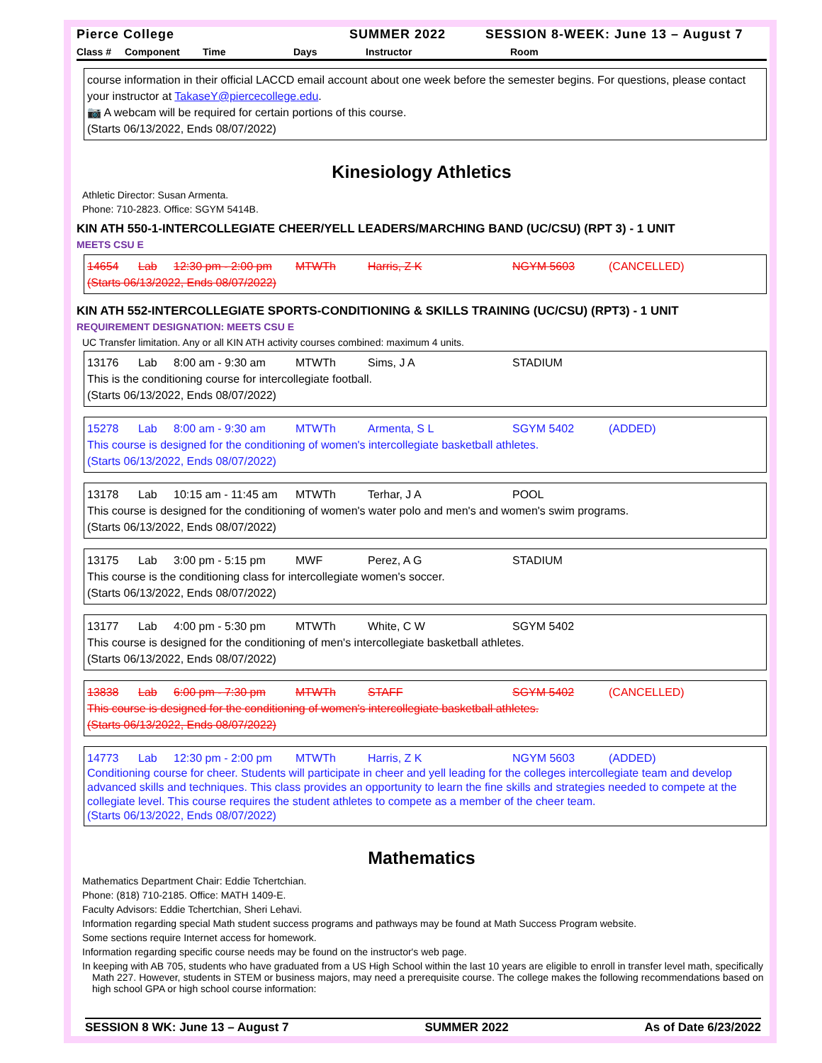Pierce College SUMMER 2022 SESSION 8-WEEK: June 13 – August 7
Class # Component Time Days Instructor Room
course information in their official LACCD email account about one week before the semester begins. For questions, please contact your instructor at TakaseY@piercecollege.edu.
📷 A webcam will be required for certain portions of this course.
(Starts 06/13/2022, Ends 08/07/2022)
Kinesiology Athletics
Athletic Director: Susan Armenta.
Phone: 710-2823. Office: SGYM 5414B.
KIN ATH 550-1-INTERCOLLEGIATE CHEER/YELL LEADERS/MARCHING BAND (UC/CSU) (RPT 3) - 1 UNIT
MEETS CSU E
14654 Lab 12:30 pm - 2:00 pm MTWTh Harris, Z K NGYM 5603
(CANCELLED)
(Starts 06/13/2022, Ends 08/07/2022)
KIN ATH 552-INTERCOLLEGIATE SPORTS-CONDITIONING & SKILLS TRAINING (UC/CSU) (RPT3) - 1 UNIT
REQUIREMENT DESIGNATION: MEETS CSU E
UC Transfer limitation. Any or all KIN ATH activity courses combined: maximum 4 units.
13176 Lab 8:00 am - 9:30 am MTWTh Sims, J A STADIUM
This is the conditioning course for intercollegiate football.
(Starts 06/13/2022, Ends 08/07/2022)
15278 Lab 8:00 am - 9:30 am MTWTh Armenta, S L SGYM 5402 (ADDED)
This course is designed for the conditioning of women's intercollegiate basketball athletes.
(Starts 06/13/2022, Ends 08/07/2022)
13178 Lab 10:15 am - 11:45 am MTWTh Terhar, J A POOL
This course is designed for the conditioning of women's water polo and men's and women's swim programs.
(Starts 06/13/2022, Ends 08/07/2022)
13175 Lab 3:00 pm - 5:15 pm MWF Perez, A G STADIUM
This course is the conditioning class for intercollegiate women's soccer.
(Starts 06/13/2022, Ends 08/07/2022)
13177 Lab 4:00 pm - 5:30 pm MTWTh White, C W SGYM 5402
This course is designed for the conditioning of men's intercollegiate basketball athletes.
(Starts 06/13/2022, Ends 08/07/2022)
13838 Lab 6:00 pm - 7:30 pm MTWTh STAFF SGYM 5402 (CANCELLED)
This course is designed for the conditioning of women's intercollegiate basketball athletes.
(Starts 06/13/2022, Ends 08/07/2022)
14773 Lab 12:30 pm - 2:00 pm MTWTh Harris, Z K NGYM 5603 (ADDED)
Conditioning course for cheer. Students will participate in cheer and yell leading for the colleges intercollegiate team and develop advanced skills and techniques. This class provides an opportunity to learn the fine skills and strategies needed to compete at the collegiate level. This course requires the student athletes to compete as a member of the cheer team.
(Starts 06/13/2022, Ends 08/07/2022)
Mathematics
Mathematics Department Chair: Eddie Tchertchian.
Phone: (818) 710-2185. Office: MATH 1409-E.
Faculty Advisors: Eddie Tchertchian, Sheri Lehavi.
Information regarding special Math student success programs and pathways may be found at Math Success Program website.
Some sections require Internet access for homework.
Information regarding specific course needs may be found on the instructor's web page.
In keeping with AB 705, students who have graduated from a US High School within the last 10 years are eligible to enroll in transfer level math, specifically Math 227. However, students in STEM or business majors, may need a prerequisite course. The college makes the following recommendations based on high school GPA or high school course information:
SESSION 8 WK: June 13 – August 7 SUMMER 2022 As of Date 6/23/2022